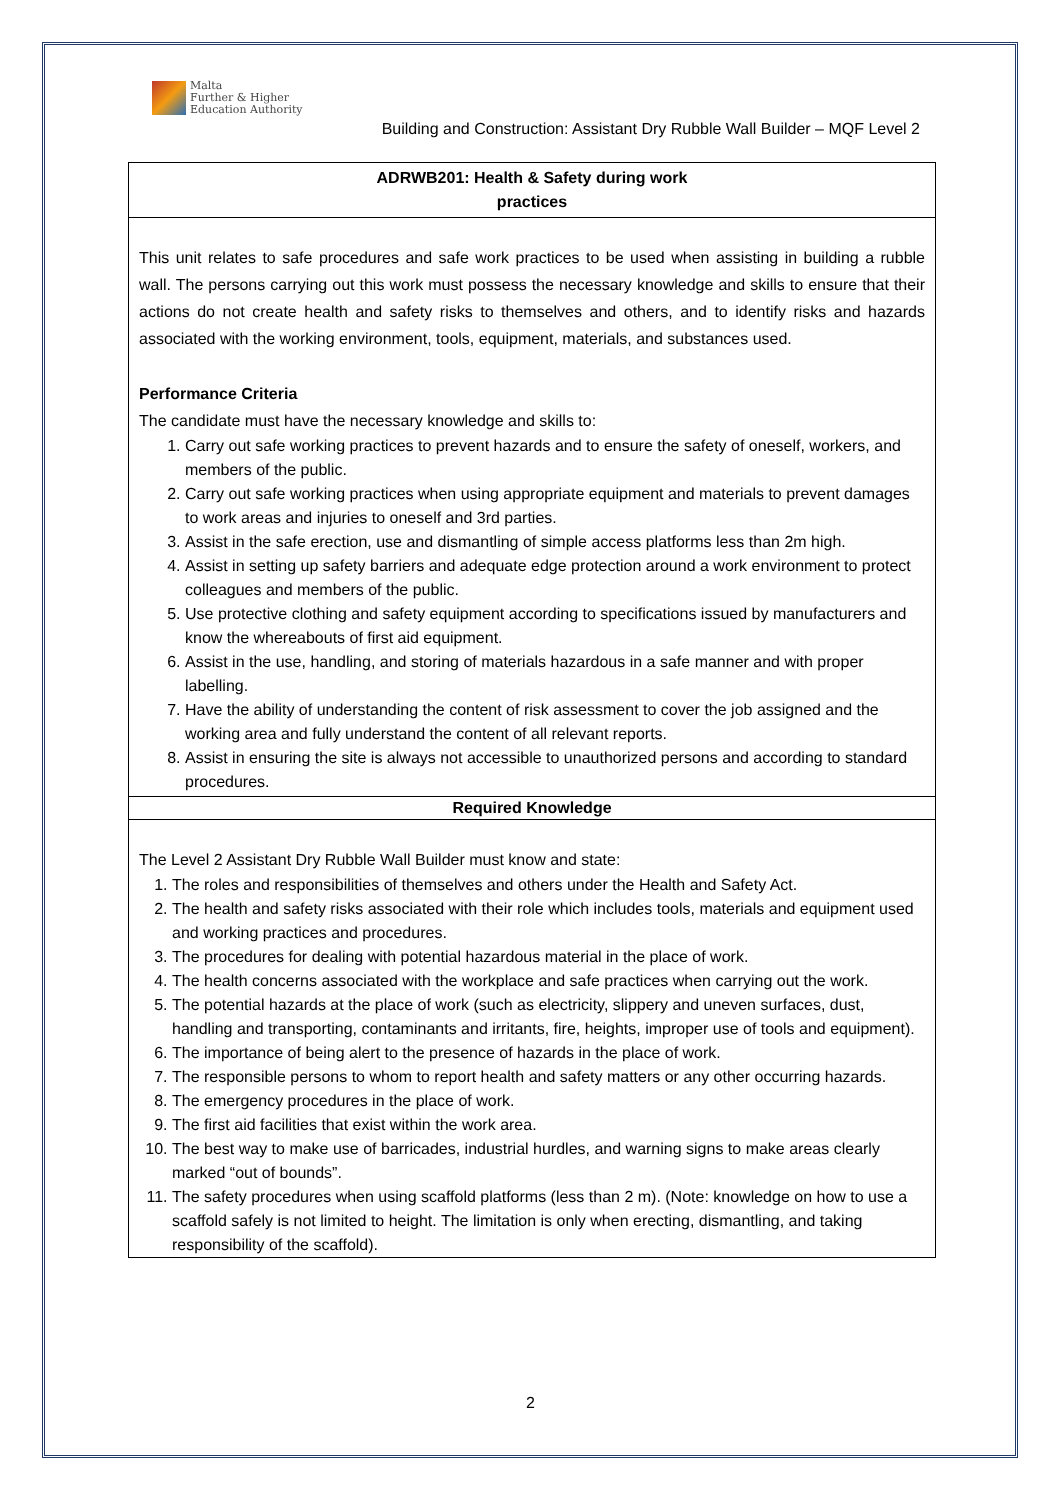Malta
Further & Higher
Education Authority
Building and Construction: Assistant Dry Rubble Wall Builder – MQF Level 2
ADRWB201: Health & Safety during work
practices
This unit relates to safe procedures and safe work practices to be used when assisting in building a rubble wall. The persons carrying out this work must possess the necessary knowledge and skills to ensure that their actions do not create health and safety risks to themselves and others, and to identify risks and hazards associated with the working environment, tools, equipment, materials, and substances used.
Performance Criteria
The candidate must have the necessary knowledge and skills to:
1. Carry out safe working practices to prevent hazards and to ensure the safety of oneself, workers, and members of the public.
2. Carry out safe working practices when using appropriate equipment and materials to prevent damages to work areas and injuries to oneself and 3rd parties.
3. Assist in the safe erection, use and dismantling of simple access platforms less than 2m high.
4. Assist in setting up safety barriers and adequate edge protection around a work environment to protect colleagues and members of the public.
5. Use protective clothing and safety equipment according to specifications issued by manufacturers and know the whereabouts of first aid equipment.
6. Assist in the use, handling, and storing of materials hazardous in a safe manner and with proper labelling.
7. Have the ability of understanding the content of risk assessment to cover the job assigned and the working area and fully understand the content of all relevant reports.
8. Assist in ensuring the site is always not accessible to unauthorized persons and according to standard procedures.
Required Knowledge
The Level 2 Assistant Dry Rubble Wall Builder must know and state:
1. The roles and responsibilities of themselves and others under the Health and Safety Act.
2. The health and safety risks associated with their role which includes tools, materials and equipment used and working practices and procedures.
3. The procedures for dealing with potential hazardous material in the place of work.
4. The health concerns associated with the workplace and safe practices when carrying out the work.
5. The potential hazards at the place of work (such as electricity, slippery and uneven surfaces, dust, handling and transporting, contaminants and irritants, fire, heights, improper use of tools and equipment).
6. The importance of being alert to the presence of hazards in the place of work.
7. The responsible persons to whom to report health and safety matters or any other occurring hazards.
8. The emergency procedures in the place of work.
9. The first aid facilities that exist within the work area.
10. The best way to make use of barricades, industrial hurdles, and warning signs to make areas clearly marked “out of bounds”.
11. The safety procedures when using scaffold platforms (less than 2 m). (Note: knowledge on how to use a scaffold safely is not limited to height. The limitation is only when erecting, dismantling, and taking responsibility of the scaffold).
2